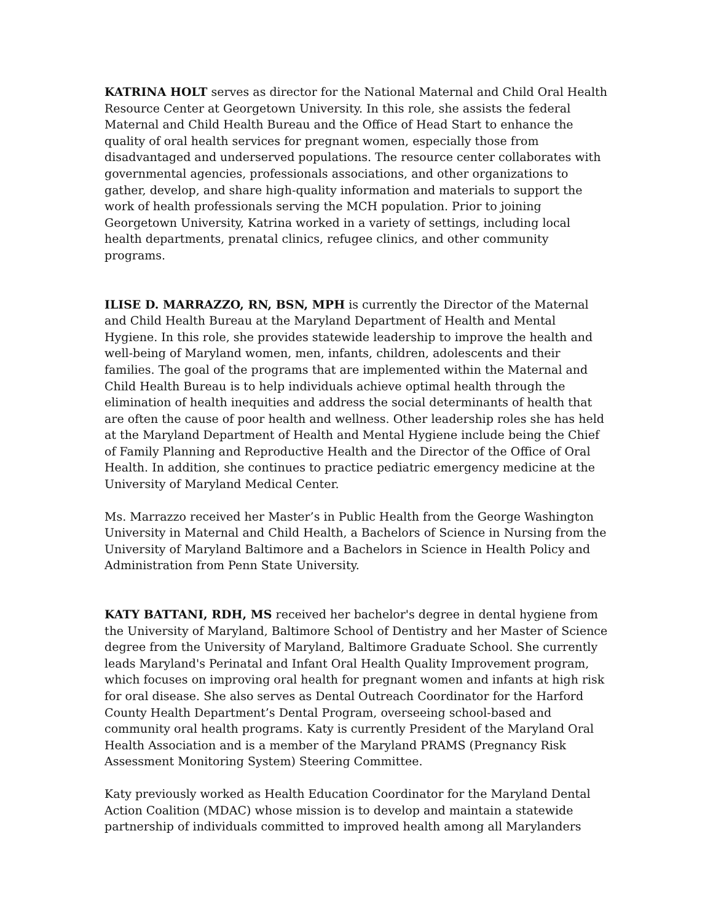KATRINA HOLT serves as director for the National Maternal and Child Oral Health Resource Center at Georgetown University. In this role, she assists the federal Maternal and Child Health Bureau and the Office of Head Start to enhance the quality of oral health services for pregnant women, especially those from disadvantaged and underserved populations. The resource center collaborates with governmental agencies, professionals associations, and other organizations to gather, develop, and share high-quality information and materials to support the work of health professionals serving the MCH population. Prior to joining Georgetown University, Katrina worked in a variety of settings, including local health departments, prenatal clinics, refugee clinics, and other community programs.
ILISE D. MARRAZZO, RN, BSN, MPH is currently the Director of the Maternal and Child Health Bureau at the Maryland Department of Health and Mental Hygiene. In this role, she provides statewide leadership to improve the health and well-being of Maryland women, men, infants, children, adolescents and their families. The goal of the programs that are implemented within the Maternal and Child Health Bureau is to help individuals achieve optimal health through the elimination of health inequities and address the social determinants of health that are often the cause of poor health and wellness. Other leadership roles she has held at the Maryland Department of Health and Mental Hygiene include being the Chief of Family Planning and Reproductive Health and the Director of the Office of Oral Health. In addition, she continues to practice pediatric emergency medicine at the University of Maryland Medical Center.
Ms. Marrazzo received her Master’s in Public Health from the George Washington University in Maternal and Child Health, a Bachelors of Science in Nursing from the University of Maryland Baltimore and a Bachelors in Science in Health Policy and Administration from Penn State University.
KATY BATTANI, RDH, MS received her bachelor's degree in dental hygiene from the University of Maryland, Baltimore School of Dentistry and her Master of Science degree from the University of Maryland, Baltimore Graduate School. She currently leads Maryland's Perinatal and Infant Oral Health Quality Improvement program, which focuses on improving oral health for pregnant women and infants at high risk for oral disease. She also serves as Dental Outreach Coordinator for the Harford County Health Department’s Dental Program, overseeing school-based and community oral health programs. Katy is currently President of the Maryland Oral Health Association and is a member of the Maryland PRAMS (Pregnancy Risk Assessment Monitoring System) Steering Committee.
Katy previously worked as Health Education Coordinator for the Maryland Dental Action Coalition (MDAC) whose mission is to develop and maintain a statewide partnership of individuals committed to improved health among all Marylanders